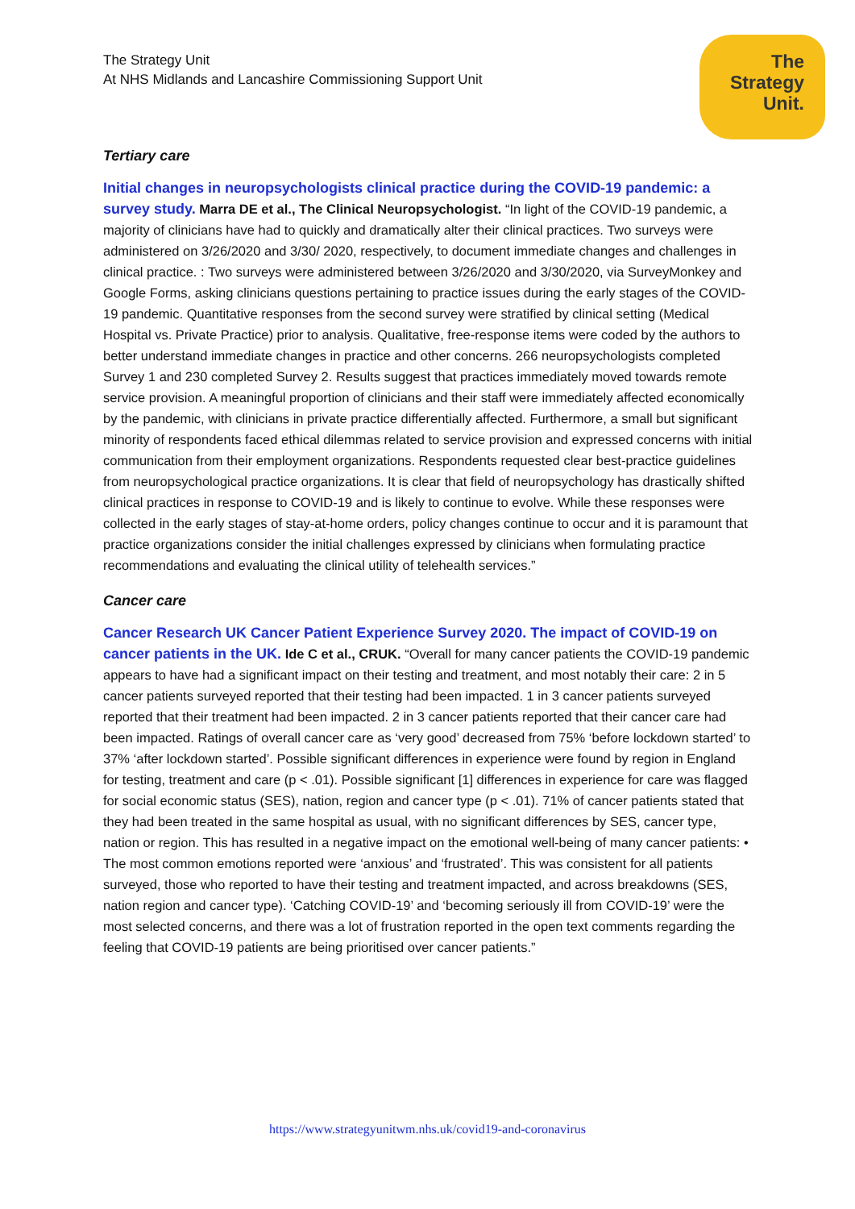The Strategy Unit
At NHS Midlands and Lancashire Commissioning Support Unit
The
Strategy
Unit.
Tertiary care
Initial changes in neuropsychologists clinical practice during the COVID-19 pandemic: a survey study. Marra DE et al., The Clinical Neuropsychologist. “In light of the COVID-19 pandemic, a majority of clinicians have had to quickly and dramatically alter their clinical practices. Two surveys were administered on 3/26/2020 and 3/30/ 2020, respectively, to document immediate changes and challenges in clinical practice. : Two surveys were administered between 3/26/2020 and 3/30/2020, via SurveyMonkey and Google Forms, asking clinicians questions pertaining to practice issues during the early stages of the COVID-19 pandemic. Quantitative responses from the second survey were stratified by clinical setting (Medical Hospital vs. Private Practice) prior to analysis. Qualitative, free-response items were coded by the authors to better understand immediate changes in practice and other concerns. 266 neuropsychologists completed Survey 1 and 230 completed Survey 2. Results suggest that practices immediately moved towards remote service provision. A meaningful proportion of clinicians and their staff were immediately affected economically by the pandemic, with clinicians in private practice differentially affected. Furthermore, a small but significant minority of respondents faced ethical dilemmas related to service provision and expressed concerns with initial communication from their employment organizations. Respondents requested clear best-practice guidelines from neuropsychological practice organizations. It is clear that field of neuropsychology has drastically shifted clinical practices in response to COVID-19 and is likely to continue to evolve. While these responses were collected in the early stages of stay-at-home orders, policy changes continue to occur and it is paramount that practice organizations consider the initial challenges expressed by clinicians when formulating practice recommendations and evaluating the clinical utility of telehealth services.”
Cancer care
Cancer Research UK Cancer Patient Experience Survey 2020. The impact of COVID-19 on cancer patients in the UK. Ide C et al., CRUK. “Overall for many cancer patients the COVID-19 pandemic appears to have had a significant impact on their testing and treatment, and most notably their care: 2 in 5 cancer patients surveyed reported that their testing had been impacted. 1 in 3 cancer patients surveyed reported that their treatment had been impacted. 2 in 3 cancer patients reported that their cancer care had been impacted. Ratings of overall cancer care as ‘very good’ decreased from 75% ‘before lockdown started’ to 37% ‘after lockdown started’. Possible significant differences in experience were found by region in England for testing, treatment and care (p < .01). Possible significant [1] differences in experience for care was flagged for social economic status (SES), nation, region and cancer type (p < .01). 71% of cancer patients stated that they had been treated in the same hospital as usual, with no significant differences by SES, cancer type, nation or region. This has resulted in a negative impact on the emotional well-being of many cancer patients: • The most common emotions reported were ‘anxious’ and ‘frustrated’. This was consistent for all patients surveyed, those who reported to have their testing and treatment impacted, and across breakdowns (SES, nation region and cancer type). ‘Catching COVID-19’ and ‘becoming seriously ill from COVID-19’ were the most selected concerns, and there was a lot of frustration reported in the open text comments regarding the feeling that COVID-19 patients are being prioritised over cancer patients.”
https://www.strategyunitwm.nhs.uk/covid19-and-coronavirus